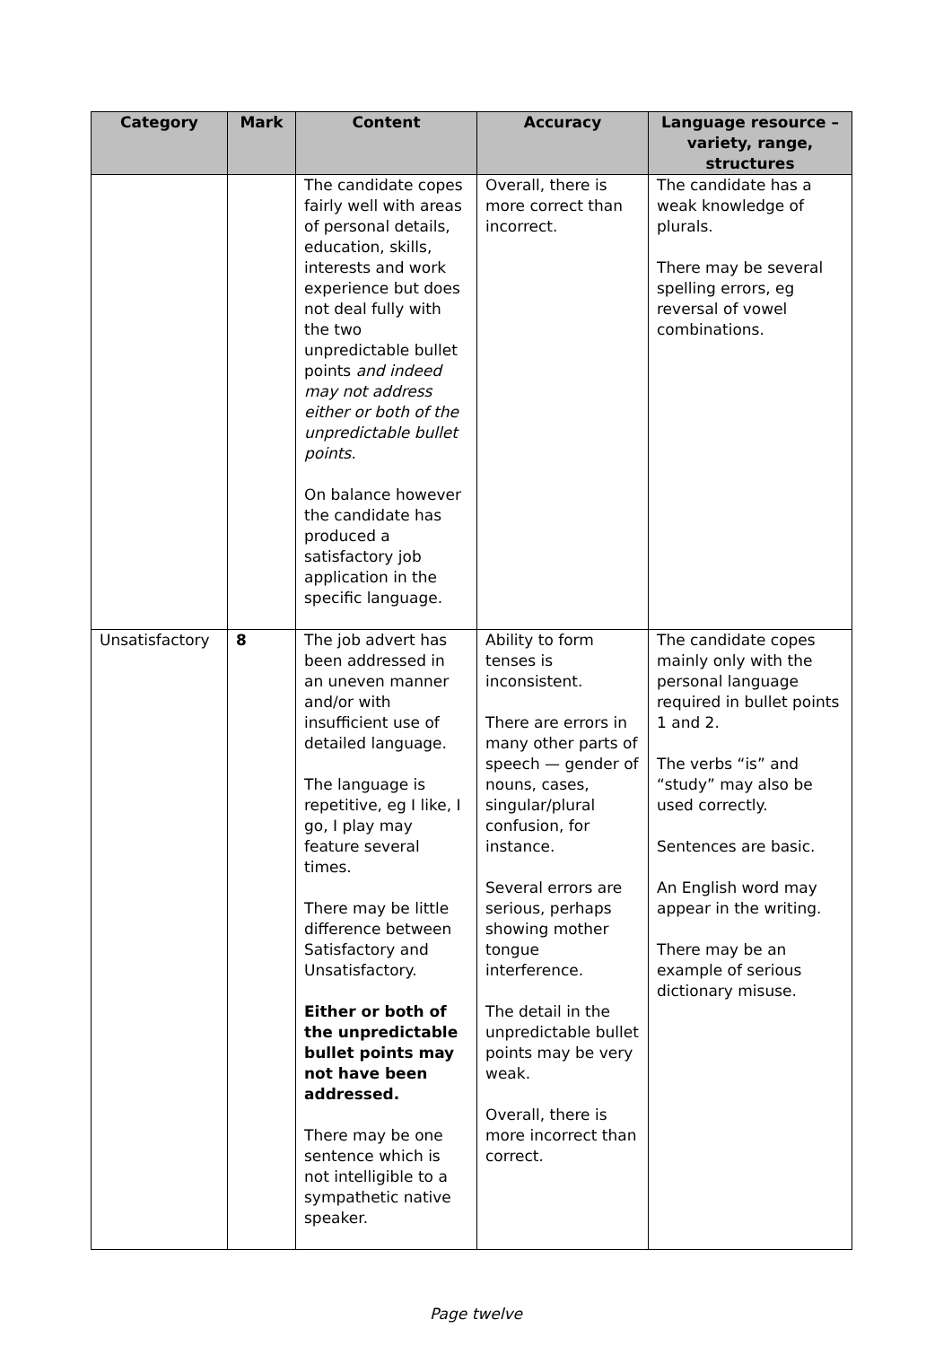| Category | Mark | Content | Accuracy | Language resource – variety, range, structures |
| --- | --- | --- | --- | --- |
| | | The candidate copes fairly well with areas of personal details, education, skills, interests and work experience but does not deal fully with the two unpredictable bullet points and indeed may not address either or both of the unpredictable bullet points. On balance however the candidate has produced a satisfactory job application in the specific language. | Overall, there is more correct than incorrect. | The candidate has a weak knowledge of plurals. There may be several spelling errors, eg reversal of vowel combinations. |
| Unsatisfactory | 8 | The job advert has been addressed in an uneven manner and/or with insufficient use of detailed language. The language is repetitive, eg I like, I go, I play may feature several times. There may be little difference between Satisfactory and Unsatisfactory. Either or both of the unpredictable bullet points may not have been addressed. There may be one sentence which is not intelligible to a sympathetic native speaker. | Ability to form tenses is inconsistent. There are errors in many other parts of speech — gender of nouns, cases, singular/plural confusion, for instance. Several errors are serious, perhaps showing mother tongue interference. The detail in the unpredictable bullet points may be very weak. Overall, there is more incorrect than correct. | The candidate copes mainly only with the personal language required in bullet points 1 and 2. The verbs “is” and “study” may also be used correctly. Sentences are basic. An English word may appear in the writing. There may be an example of serious dictionary misuse. |
Page twelve